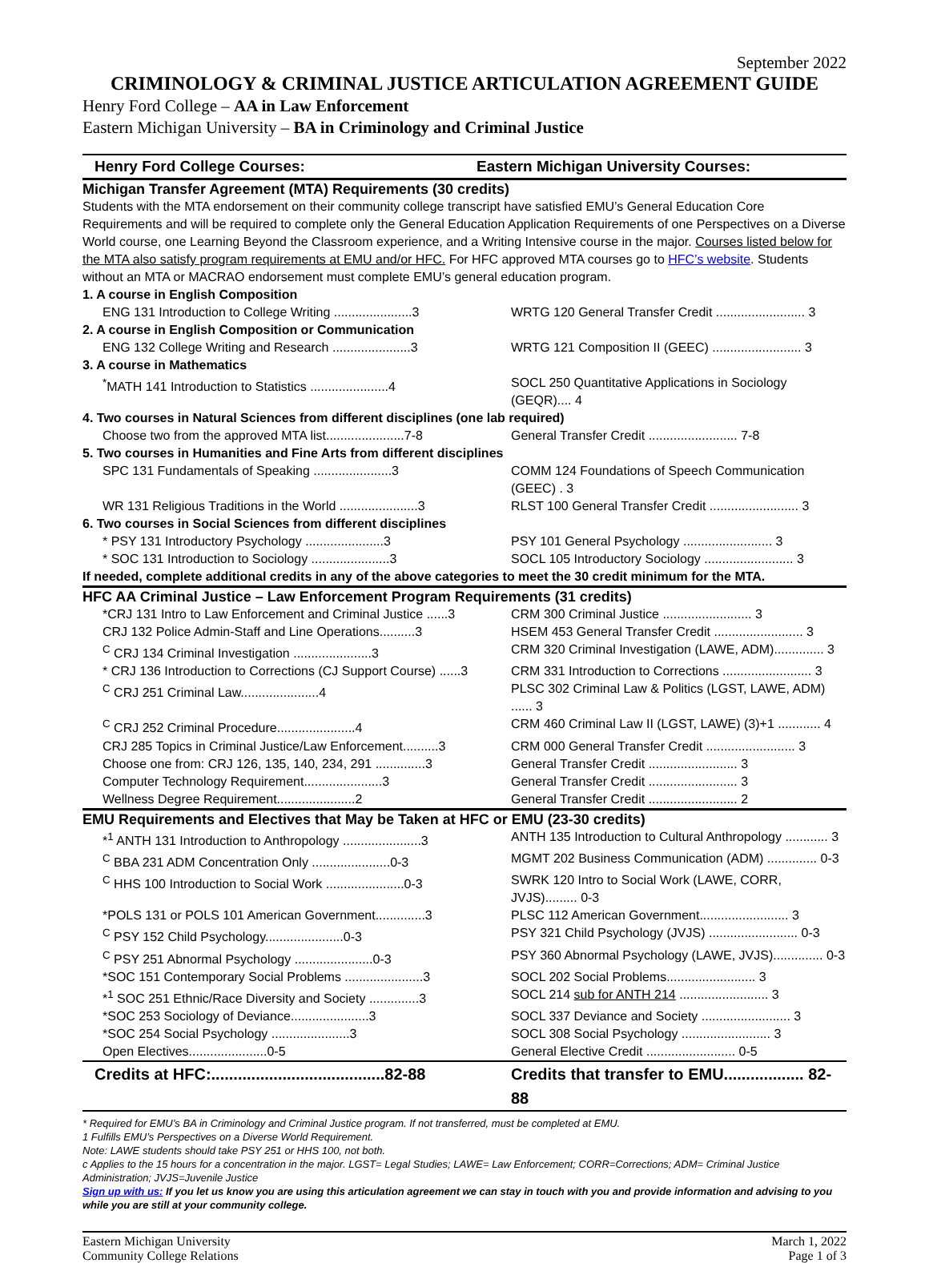September 2022
CRIMINOLOGY & CRIMINAL JUSTICE ARTICULATION AGREEMENT GUIDE
Henry Ford College – AA in Law Enforcement
Eastern Michigan University – BA in Criminology and Criminal Justice
Henry Ford College Courses: Eastern Michigan University Courses:
| Michigan Transfer Agreement (MTA) Requirements (30 credits) | |
| Students with the MTA endorsement on their community college transcript have satisfied EMU’s General Education Core Requirements and will be required to complete only the General Education Application Requirements of one Perspectives on a Diverse World course, one Learning Beyond the Classroom experience, and a Writing Intensive course in the major. Courses listed below for the MTA also satisfy program requirements at EMU and/or HFC. For HFC approved MTA courses go to HFC’s website . Students without an MTA or MACRAO endorsement must complete EMU’s general education program. | |
| 1. A course in English Composition | |
| ENG 131 Introduction to College Writing ......................3 | WRTG 120 General Transfer Credit ......................... 3 |
| 2. A course in English Composition or Communication | |
| ENG 132 College Writing and Research ......................3 | WRTG 121 Composition II (GEEC) ......................... 3 |
| 3. A course in Mathematics | |
| <sup>*</sup> MATH 141 Introduction to Statistics ......................4 | SOCL 250 Quantitative Applications in Sociology (GEQR).... 4 |
| 4. Two courses in Natural Sciences from different disciplines (one lab required) | |
| Choose two from the approved MTA list......................7-8 | General Transfer Credit ......................... 7-8 |
| 5. Two courses in Humanities and Fine Arts from different disciplines | |
| SPC 131 Fundamentals of Speaking ......................3 | COMM 124 Foundations of Speech Communication (GEEC) . 3 |
| WR 131 Religious Traditions in the World ......................3 | RLST 100 General Transfer Credit ......................... 3 |
| 6. Two courses in Social Sciences from different disciplines | |
| * PSY 131 Introductory Psychology ......................3 | PSY 101 General Psychology ......................... 3 |
| * SOC 131 Introduction to Sociology ......................3 | SOCL 105 Introductory Sociology ......................... 3 |
| If needed, complete additional credits in any of the above categories to meet the 30 credit minimum for the MTA. | |
| HFC AA Criminal Justice – Law Enforcement Program Requirements (31 credits) | |
| *CRJ 131 Intro to Law Enforcement and Criminal Justice ......3 | CRM 300 Criminal Justice ......................... 3 |
| CRJ 132 Police Admin-Staff and Line Operations..........3 | HSEM 453 General Transfer Credit ......................... 3 |
| <sup>C</sup> CRJ 134 Criminal Investigation ......................3 | CRM 320 Criminal Investigation (LAWE, ADM).............. 3 |
| * CRJ 136 Introduction to Corrections (CJ Support Course) ......3 | CRM 331 Introduction to Corrections ......................... 3 |
| <sup>C</sup> CRJ 251 Criminal Law......................4 | PLSC 302 Criminal Law & Politics (LGST, LAWE, ADM) ...... 3 |
| <sup>C</sup> CRJ 252 Criminal Procedure......................4 | CRM 460 Criminal Law II (LGST, LAWE) (3)+1 ............ 4 |
| CRJ 285 Topics in Criminal Justice/Law Enforcement..........3 | CRM 000 General Transfer Credit ......................... 3 |
| Choose one from: CRJ 126, 135, 140, 234, 291 ..............3 | General Transfer Credit ......................... 3 |
| Computer Technology Requirement......................3 | General Transfer Credit ......................... 3 |
| Wellness Degree Requirement......................2 | General Transfer Credit ......................... 2 |
| EMU Requirements and Electives that May be Taken at HFC or EMU (23-30 credits) | |
| *<sup>1</sup> ANTH 131 Introduction to Anthropology ......................3 | ANTH 135 Introduction to Cultural Anthropology ............ 3 |
| <sup>C</sup> BBA 231 ADM Concentration Only ......................0-3 | MGMT 202 Business Communication (ADM) .............. 0-3 |
| <sup>C</sup> HHS 100 Introduction to Social Work ......................0-3 | SWRK 120 Intro to Social Work (LAWE, CORR, JVJS)......... 0-3 |
| *POLS 131 or POLS 101 American Government..............3 | PLSC 112 American Government......................... 3 |
| <sup>C</sup> PSY 152 Child Psychology......................0-3 | PSY 321 Child Psychology (JVJS) ......................... 0-3 |
| <sup>C</sup> PSY 251 Abnormal Psychology ......................0-3 | PSY 360 Abnormal Psychology (LAWE, JVJS).............. 0-3 |
| *SOC 151 Contemporary Social Problems ......................3 | SOCL 202 Social Problems......................... 3 |
| *<sup>1</sup> SOC 251 Ethnic/Race Diversity and Society ..............3 | SOCL 214 sub for ANTH 214 ......................... 3 |
| *SOC 253 Sociology of Deviance......................3 | SOCL 337 Deviance and Society ......................... 3 |
| *SOC 254 Social Psychology ......................3 | SOCL 308 Social Psychology ......................... 3 |
| Open Electives......................0-5 | General Elective Credit ......................... 0-5 |
| Credits at HFC:.......................................82-88 | Credits that transfer to EMU.................. 82-88 |
* Required for EMU’s BA in Criminology and Criminal Justice program. If not transferred, must be completed at EMU.
1 Fulfills EMU’s Perspectives on a Diverse World Requirement.
Note: LAWE students should take PSY 251 or HHS 100, not both.
c Applies to the 15 hours for a concentration in the major. LGST= Legal Studies; LAWE= Law Enforcement; CORR=Corrections; ADM= Criminal Justice Administration; JVJS=Juvenile Justice
Sign up with us: If you let us know you are using this articulation agreement we can stay in touch with you and provide information and advising to you while you are still at your community college.
Eastern Michigan University
Community College Relations
March 1, 2022
Page 1 of 3